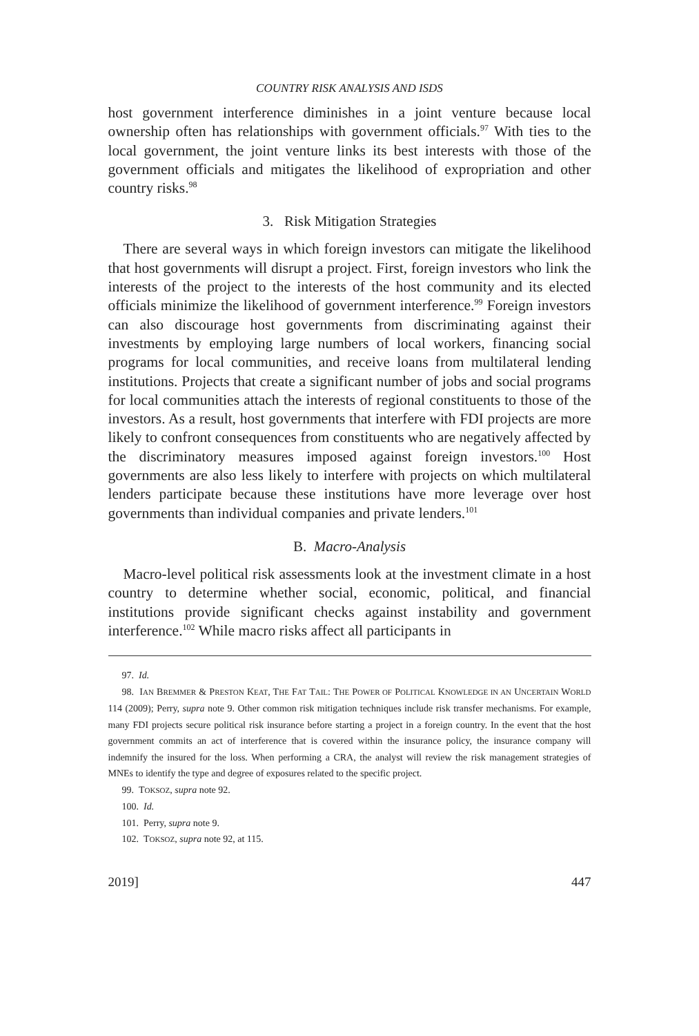COUNTRY RISK ANALYSIS AND ISDS
host government interference diminishes in a joint venture because local ownership often has relationships with government officials.<sup>97</sup> With ties to the local government, the joint venture links its best interests with those of the government officials and mitigates the likelihood of expropriation and other country risks.<sup>98</sup>
3. Risk Mitigation Strategies
There are several ways in which foreign investors can mitigate the likelihood that host governments will disrupt a project. First, foreign investors who link the interests of the project to the interests of the host community and its elected officials minimize the likelihood of government interference.<sup>99</sup> Foreign investors can also discourage host governments from discriminating against their investments by employing large numbers of local workers, financing social programs for local communities, and receive loans from multilateral lending institutions. Projects that create a significant number of jobs and social programs for local communities attach the interests of regional constituents to those of the investors. As a result, host governments that interfere with FDI projects are more likely to confront consequences from constituents who are negatively affected by the discriminatory measures imposed against foreign investors.<sup>100</sup> Host governments are also less likely to interfere with projects on which multilateral lenders participate because these institutions have more leverage over host governments than individual companies and private lenders.<sup>101</sup>
B. Macro-Analysis
Macro-level political risk assessments look at the investment climate in a host country to determine whether social, economic, political, and financial institutions provide significant checks against instability and government interference.<sup>102</sup> While macro risks affect all participants in
97. Id.
98. IAN BREMMER & PRESTON KEAT, THE FAT TAIL: THE POWER OF POLITICAL KNOWLEDGE IN AN UNCERTAIN WORLD 114 (2009); Perry, supra note 9. Other common risk mitigation techniques include risk transfer mechanisms. For example, many FDI projects secure political risk insurance before starting a project in a foreign country. In the event that the host government commits an act of interference that is covered within the insurance policy, the insurance company will indemnify the insured for the loss. When performing a CRA, the analyst will review the risk management strategies of MNEs to identify the type and degree of exposures related to the specific project.
99. TOKSOZ, supra note 92.
100. Id.
101. Perry, supra note 9.
102. TOKSOZ, supra note 92, at 115.
2019] 447